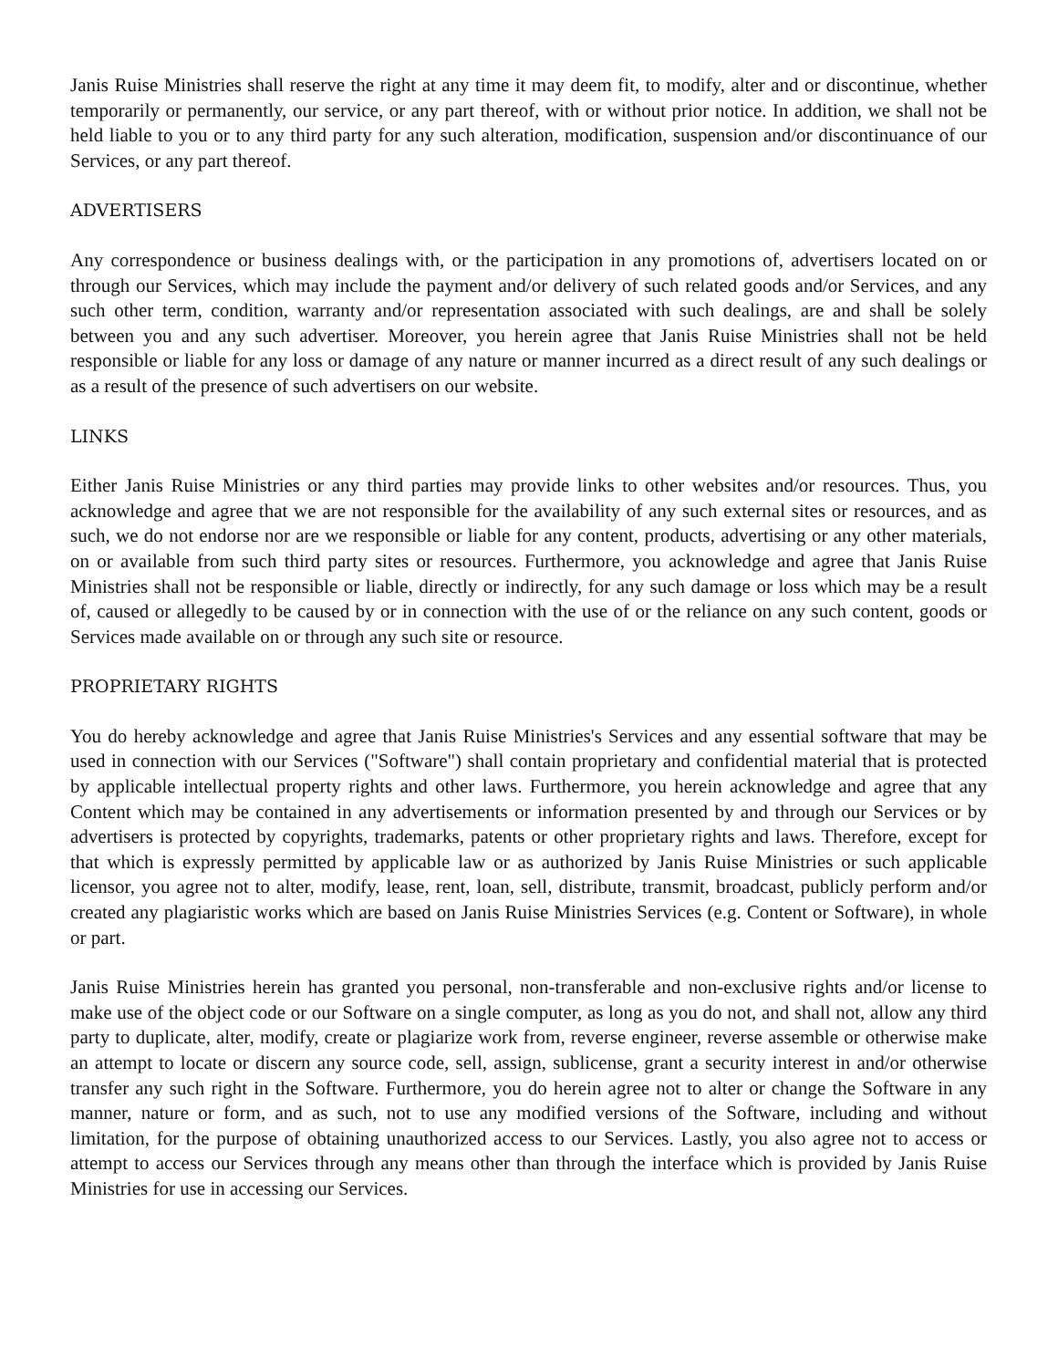Janis Ruise Ministries shall reserve the right at any time it may deem fit, to modify, alter and or discontinue, whether temporarily or permanently, our service, or any part thereof, with or without prior notice. In addition, we shall not be held liable to you or to any third party for any such alteration, modification, suspension and/or discontinuance of our Services, or any part thereof.
ADVERTISERS
Any correspondence or business dealings with, or the participation in any promotions of, advertisers located on or through our Services, which may include the payment and/or delivery of such related goods and/or Services, and any such other term, condition, warranty and/or representation associated with such dealings, are and shall be solely between you and any such advertiser. Moreover, you herein agree that Janis Ruise Ministries shall not be held responsible or liable for any loss or damage of any nature or manner incurred as a direct result of any such dealings or as a result of the presence of such advertisers on our website.
LINKS
Either Janis Ruise Ministries or any third parties may provide links to other websites and/or resources. Thus, you acknowledge and agree that we are not responsible for the availability of any such external sites or resources, and as such, we do not endorse nor are we responsible or liable for any content, products, advertising or any other materials, on or available from such third party sites or resources. Furthermore, you acknowledge and agree that Janis Ruise Ministries shall not be responsible or liable, directly or indirectly, for any such damage or loss which may be a result of, caused or allegedly to be caused by or in connection with the use of or the reliance on any such content, goods or Services made available on or through any such site or resource.
PROPRIETARY RIGHTS
You do hereby acknowledge and agree that Janis Ruise Ministries's Services and any essential software that may be used in connection with our Services ("Software") shall contain proprietary and confidential material that is protected by applicable intellectual property rights and other laws. Furthermore, you herein acknowledge and agree that any Content which may be contained in any advertisements or information presented by and through our Services or by advertisers is protected by copyrights, trademarks, patents or other proprietary rights and laws. Therefore, except for that which is expressly permitted by applicable law or as authorized by Janis Ruise Ministries or such applicable licensor, you agree not to alter, modify, lease, rent, loan, sell, distribute, transmit, broadcast, publicly perform and/or created any plagiaristic works which are based on Janis Ruise Ministries Services (e.g. Content or Software), in whole or part.
Janis Ruise Ministries herein has granted you personal, non-transferable and non-exclusive rights and/or license to make use of the object code or our Software on a single computer, as long as you do not, and shall not, allow any third party to duplicate, alter, modify, create or plagiarize work from, reverse engineer, reverse assemble or otherwise make an attempt to locate or discern any source code, sell, assign, sublicense, grant a security interest in and/or otherwise transfer any such right in the Software. Furthermore, you do herein agree not to alter or change the Software in any manner, nature or form, and as such, not to use any modified versions of the Software, including and without limitation, for the purpose of obtaining unauthorized access to our Services. Lastly, you also agree not to access or attempt to access our Services through any means other than through the interface which is provided by Janis Ruise Ministries for use in accessing our Services.